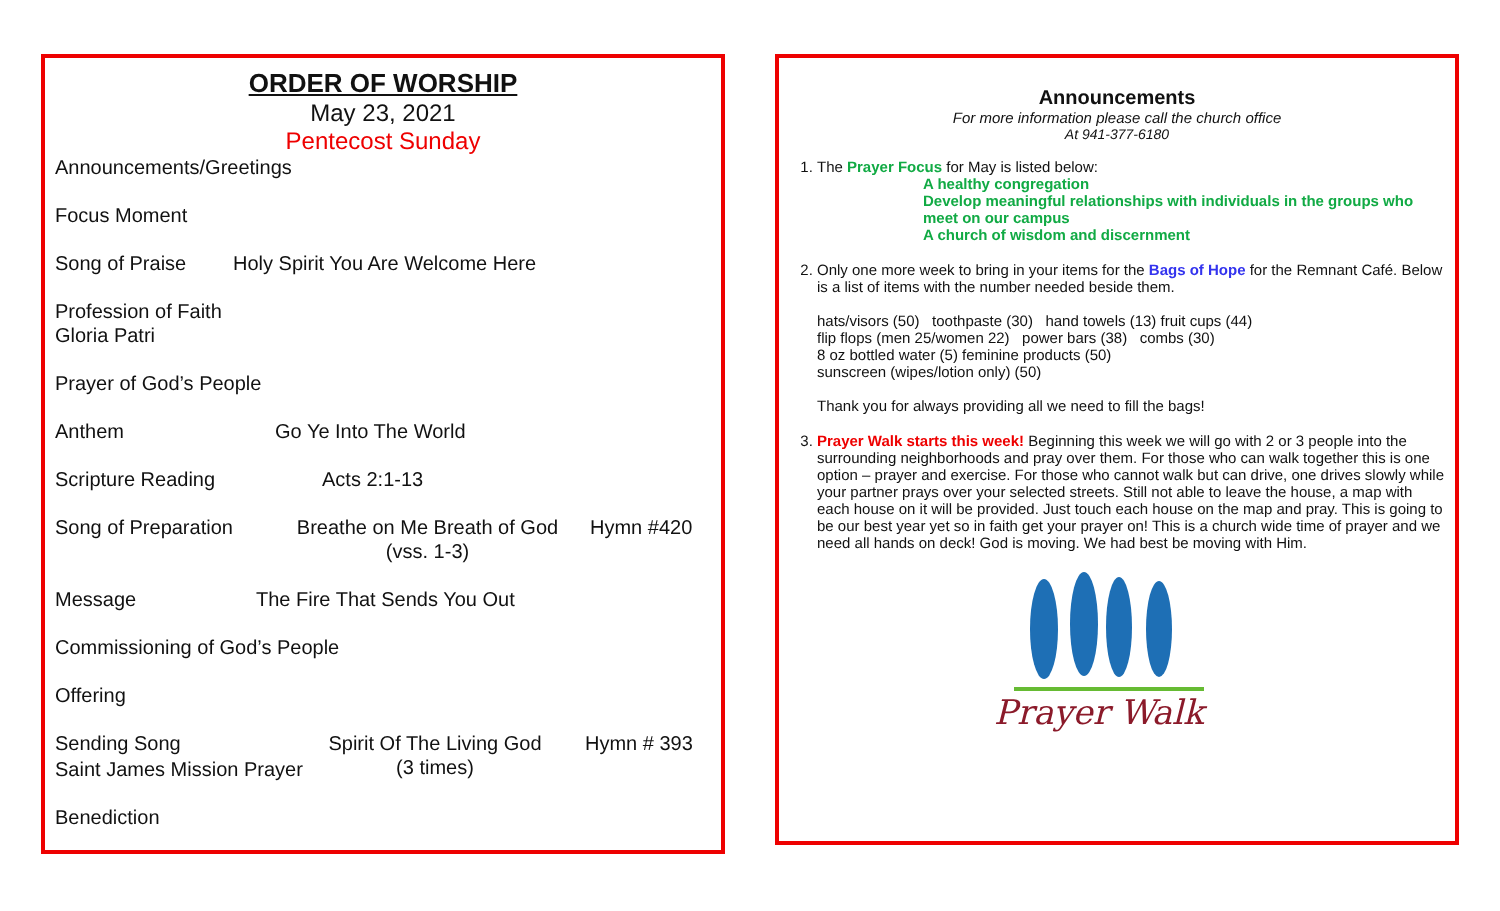ORDER OF WORSHIP
May 23, 2021
Pentecost Sunday
Announcements/Greetings
Focus Moment
Song of Praise Holy Spirit You Are Welcome Here
Profession of Faith
Gloria Patri
Prayer of God’s People
Anthem Go Ye Into The World
Scripture Reading Acts 2:1-13
Song of Preparation Breathe on Me Breath of God
(vss. 1-3) Hymn #420
Message The Fire That Sends You Out
Commissioning of God’s People
Offering
Sending Song Spirit Of The Living God
(3 times) Hymn # 393
Saint James Mission Prayer
Benediction
Announcements
For more information please call the church office
At 941-377-6180
1. The Prayer Focus for May is listed below:
A healthy congregation
Develop meaningful relationships with individuals in the groups who meet on our campus
A church of wisdom and discernment
2. Only one more week to bring in your items for the Bags of Hope for the Remnant Café. Below is a list of items with the number needed beside them.
hats/visors (50) toothpaste (30) hand towels (13) fruit cups (44)
flip flops (men 25/women 22) power bars (38) combs (30)
8 oz bottled water (5) feminine products (50)
sunscreen (wipes/lotion only) (50)
Thank you for always providing all we need to fill the bags!
3. Prayer Walk starts this week! Beginning this week we will go with 2 or 3 people into the surrounding neighborhoods and pray over them. For those who can walk together this is one option – prayer and exercise. For those who cannot walk but can drive, one drives slowly while your partner prays over your selected streets. Still not able to leave the house, a map with each house on it will be provided. Just touch each house on the map and pray. This is going to be our best year yet so in faith get your prayer on! This is a church wide time of prayer and we need all hands on deck! God is moving. We had best be moving with Him.
Prayer Walk